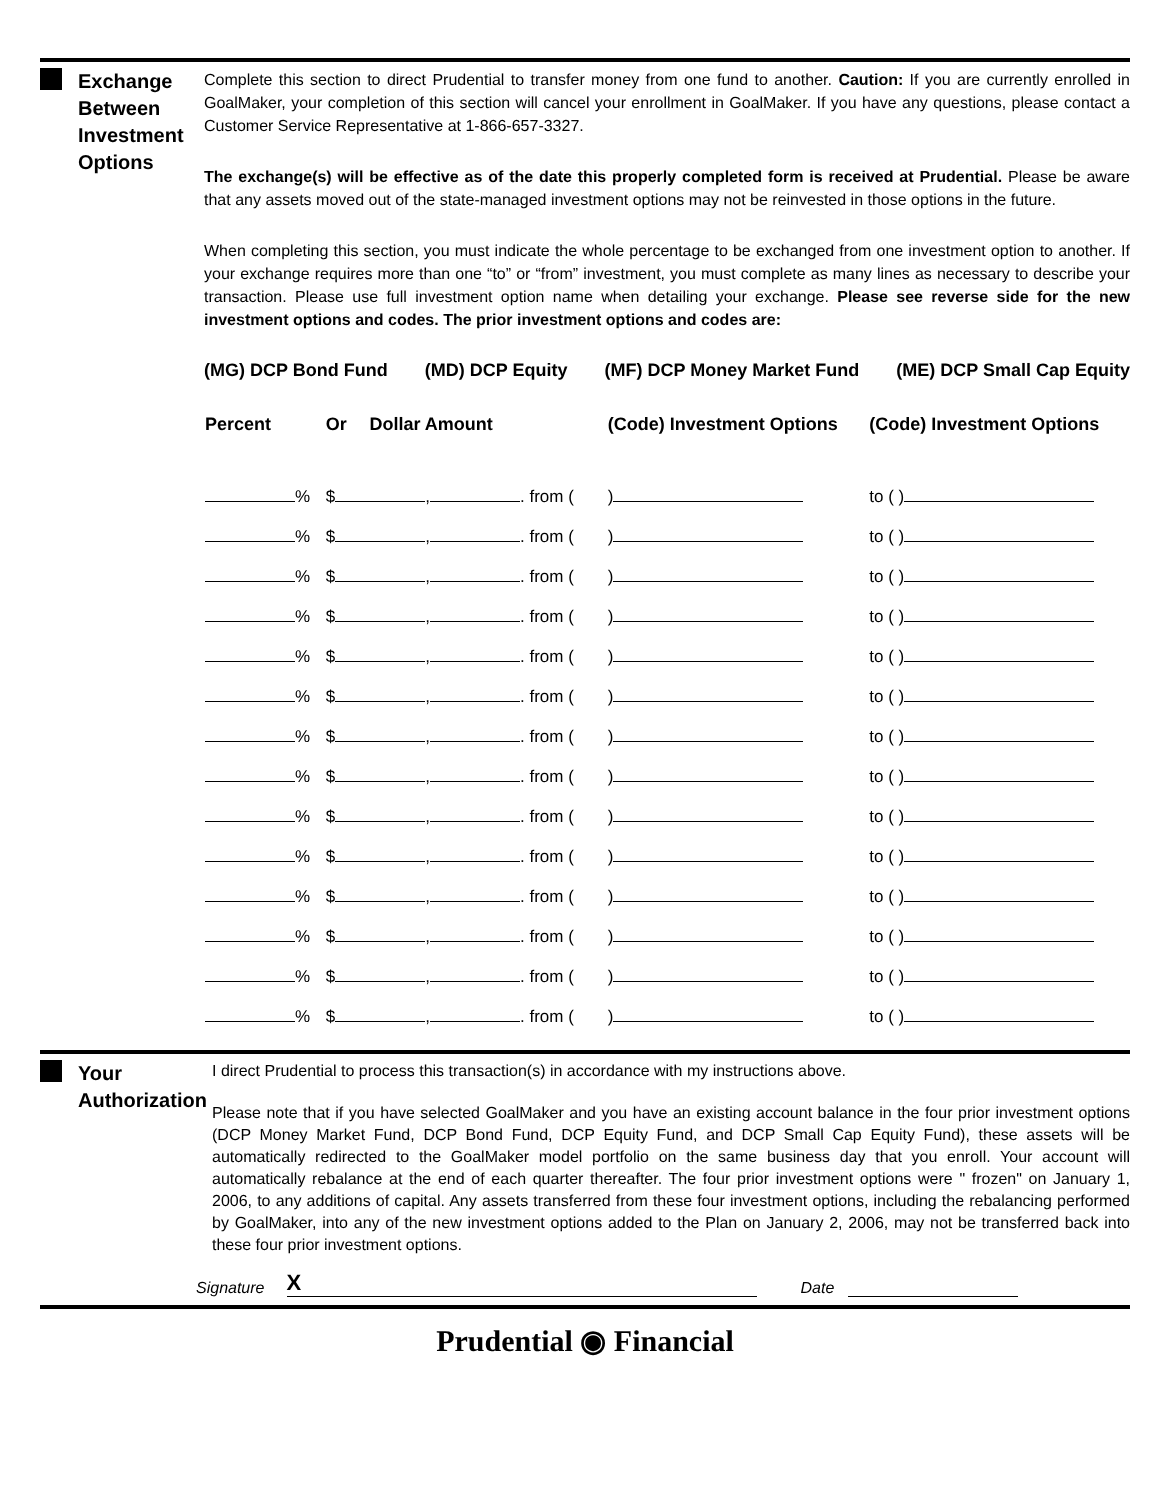Exchange Between Investment Options
Complete this section to direct Prudential to transfer money from one fund to another. Caution: If you are currently enrolled in GoalMaker, your completion of this section will cancel your enrollment in GoalMaker. If you have any questions, please contact a Customer Service Representative at 1-866-657-3327.
The exchange(s) will be effective as of the date this properly completed form is received at Prudential. Please be aware that any assets moved out of the state-managed investment options may not be reinvested in those options in the future.
When completing this section, you must indicate the whole percentage to be exchanged from one investment option to another. If your exchange requires more than one “to” or “from” investment, you must complete as many lines as necessary to describe your transaction. Please use full investment option name when detailing your exchange. Please see reverse side for the new investment options and codes. The prior investment options and codes are:
(MG) DCP Bond Fund (MD) DCP Equity (MF) DCP Money Market Fund (ME) DCP Small Cap Equity
| Percent | Or | Dollar Amount | (Code) Investment Options | (Code) Investment Options |
| --- | --- | --- | --- | --- |
| % | $ , . from ( | | ) | to ( ) |
| % | $ , . from ( | | ) | to ( ) |
| % | $ , . from ( | | ) | to ( ) |
| % | $ , . from ( | | ) | to ( ) |
| % | $ , . from ( | | ) | to ( ) |
| % | $ , . from ( | | ) | to ( ) |
| % | $ , . from ( | | ) | to ( ) |
| % | $ , . from ( | | ) | to ( ) |
| % | $ , . from ( | | ) | to ( ) |
| % | $ , . from ( | | ) | to ( ) |
| % | $ , . from ( | | ) | to ( ) |
| % | $ , . from ( | | ) | to ( ) |
| % | $ , . from ( | | ) | to ( ) |
| % | $ , . from ( | | ) | to ( ) |
Your Authorization
I direct Prudential to process this transaction(s) in accordance with my instructions above.
Please note that if you have selected GoalMaker and you have an existing account balance in the four prior investment options (DCP Money Market Fund, DCP Bond Fund, DCP Equity Fund, and DCP Small Cap Equity Fund), these assets will be automatically redirected to the GoalMaker model portfolio on the same business day that you enroll. Your account will automatically rebalance at the end of each quarter thereafter. The four prior investment options were " frozen" on January 1, 2006, to any additions of capital. Any assets transferred from these four investment options, including the rebalancing performed by GoalMaker, into any of the new investment options added to the Plan on January 2, 2006, may not be transferred back into these four prior investment options.
Signature X Date
Prudential ◉ Financial